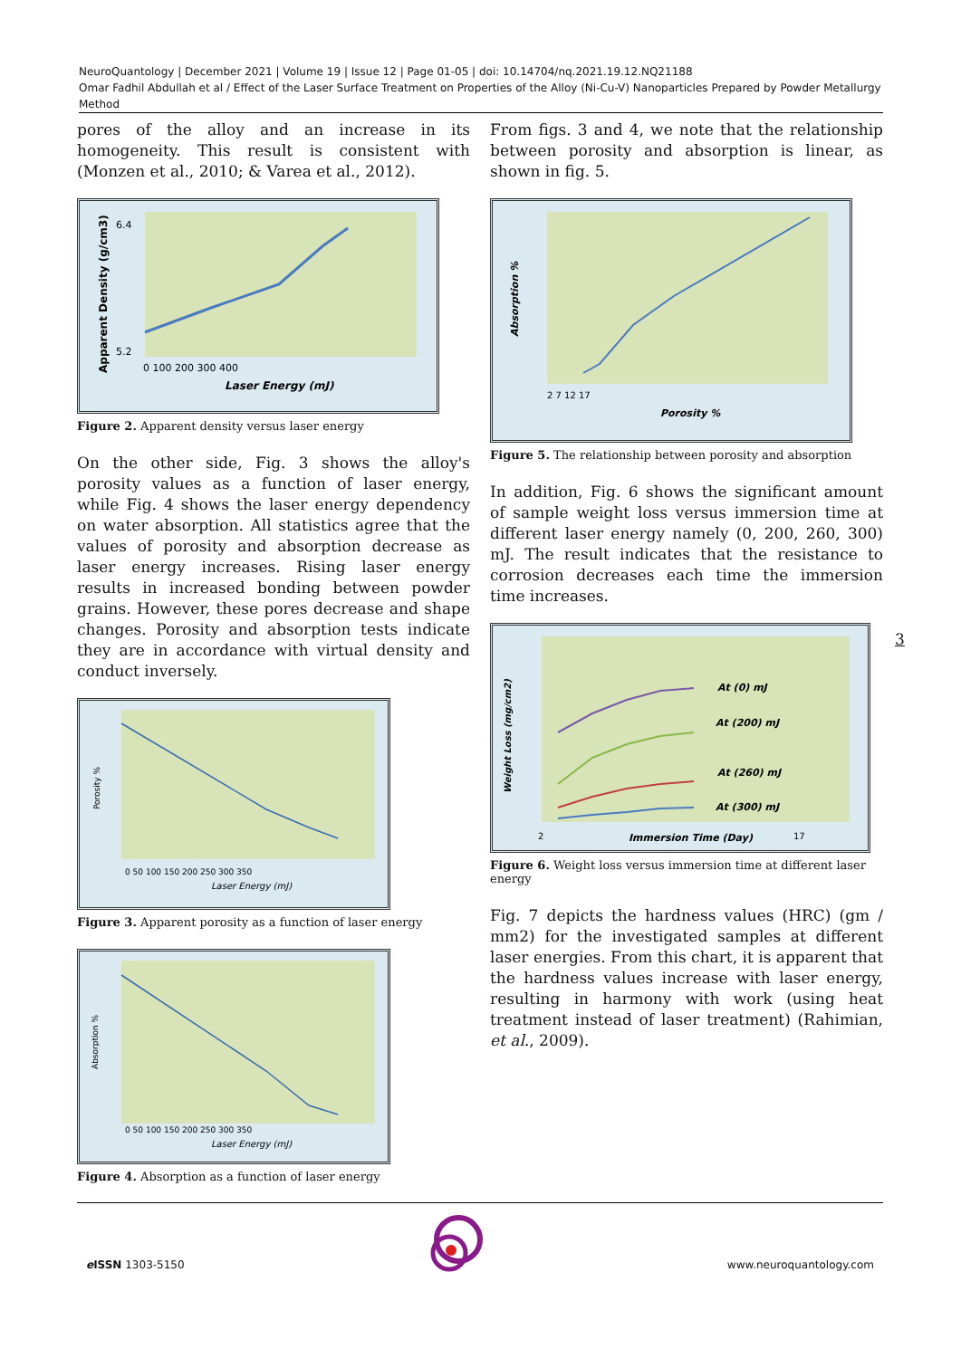NeuroQuantology | December 2021 | Volume 19 | Issue 12 | Page 01-05 | doi: 10.14704/nq.2021.19.12.NQ21188
Omar Fadhil Abdullah et al / Effect of the Laser Surface Treatment on Properties of the Alloy (Ni-Cu-V) Nanoparticles Prepared by Powder Metallurgy Method
pores of the alloy and an increase in its homogeneity. This result is consistent with (Monzen et al., 2010; & Varea et al., 2012).
6.4
5.2
0 100 200 300 400
Laser Energy (mJ)
Apparent Density (g/cm3)
Figure 2. Apparent density versus laser energy
On the other side, Fig. 3 shows the alloy's porosity values as a function of laser energy, while Fig. 4 shows the laser energy dependency on water absorption. All statistics agree that the values of porosity and absorption decrease as laser energy increases. Rising laser energy results in increased bonding between powder grains. However, these pores decrease and shape changes. Porosity and absorption tests indicate they are in accordance with virtual density and conduct inversely.
0 50 100 150 200 250 300 350
Laser Energy (mJ)
Porosity %
Figure 3. Apparent porosity as a function of laser energy
0 50 100 150 200 250 300 350
Laser Energy (mJ)
Absorption %
Figure 4. Absorption as a function of laser energy
From figs. 3 and 4, we note that the relationship between porosity and absorption is linear, as shown in fig. 5.
2 7 12 17
Porosity %
Absorption %
Figure 5. The relationship between porosity and absorption
In addition, Fig. 6 shows the significant amount of sample weight loss versus immersion time at different laser energy namely (0, 200, 260, 300) mJ. The result indicates that the resistance to corrosion decreases each time the immersion time increases.
At (0) mJ
At (200) mJ
At (260) mJ
At (300) mJ
2
Immersion Time (Day)
17
Weight Loss (mg/cm2)
Figure 6. Weight loss versus immersion time at different laser energy
Fig. 7 depicts the hardness values (HRC) (gm / mm2) for the investigated samples at different laser energies. From this chart, it is apparent that the hardness values increase with laser energy, resulting in harmony with work (using heat treatment instead of laser treatment) (Rahimian, et al., 2009).
3
e ISSN 1303-5150 www.neuroquantology.com